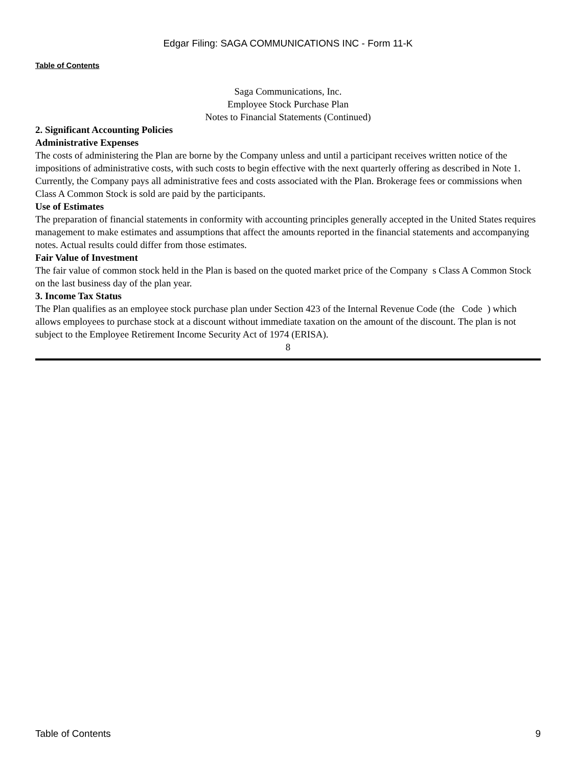Edgar Filing: SAGA COMMUNICATIONS INC - Form 11-K
Table of Contents
Saga Communications, Inc.
Employee Stock Purchase Plan
Notes to Financial Statements (Continued)
2. Significant Accounting Policies
Administrative Expenses
The costs of administering the Plan are borne by the Company unless and until a participant receives written notice of the impositions of administrative costs, with such costs to begin effective with the next quarterly offering as described in Note 1. Currently, the Company pays all administrative fees and costs associated with the Plan. Brokerage fees or commissions when Class A Common Stock is sold are paid by the participants.
Use of Estimates
The preparation of financial statements in conformity with accounting principles generally accepted in the United States requires management to make estimates and assumptions that affect the amounts reported in the financial statements and accompanying notes. Actual results could differ from those estimates.
Fair Value of Investment
The fair value of common stock held in the Plan is based on the quoted market price of the Company s Class A Common Stock on the last business day of the plan year.
3. Income Tax Status
The Plan qualifies as an employee stock purchase plan under Section 423 of the Internal Revenue Code (the Code ) which allows employees to purchase stock at a discount without immediate taxation on the amount of the discount. The plan is not subject to the Employee Retirement Income Security Act of 1974 (ERISA).
8
Table of Contents 9